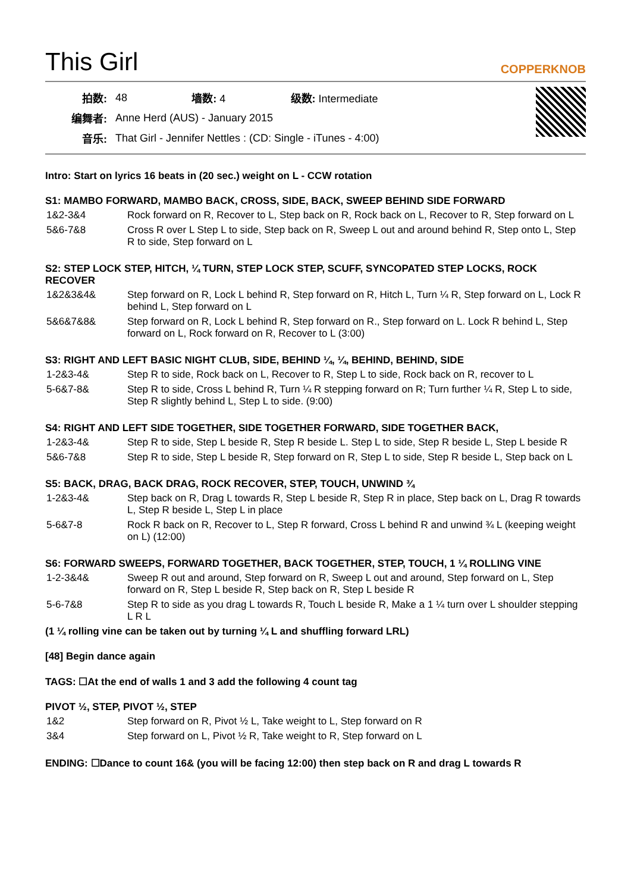This Girl
COPPERKNOB
| 拍数: | 48 | 墙数: 4 | 级数: Intermediate |
| 编舞者: | Anne Herd (AUS) - January 2015 | | |
| 音乐: | That Girl - Jennifer Nettles : (CD: Single - iTunes - 4:00) | | |
Intro: Start on lyrics 16 beats in (20 sec.) weight on L - CCW rotation
S1: MAMBO FORWARD, MAMBO BACK, CROSS, SIDE, BACK, SWEEP BEHIND SIDE FORWARD
| 1&2-3&4 | Rock forward on R, Recover to L, Step back on R, Rock back on L, Recover to R, Step forward on L |
| 5&6-7&8 | Cross R over L Step L to side, Step back on R, Sweep L out and around behind R, Step onto L, Step R to side, Step forward on L |
S2: STEP LOCK STEP, HITCH, ¼ TURN, STEP LOCK STEP, SCUFF, SYNCOPATED STEP LOCKS, ROCK RECOVER
| 1&2&3&4& | Step forward on R, Lock L behind R, Step forward on R, Hitch L, Turn ¼ R, Step forward on L, Lock R behind L, Step forward on L |
| 5&6&7&8& | Step forward on R, Lock L behind R, Step forward on R., Step forward on L. Lock R behind L, Step forward on L, Rock forward on R, Recover to L (3:00) |
S3: RIGHT AND LEFT BASIC NIGHT CLUB, SIDE, BEHIND ¼, ¼, BEHIND, BEHIND, SIDE
| 1-2&3-4& | Step R to side, Rock back on L, Recover to R, Step L to side, Rock back on R, recover to L |
| 5-6&7-8& | Step R to side, Cross L behind R, Turn ¼ R stepping forward on R; Turn further ¼ R, Step L to side, Step R slightly behind L, Step L to side. (9:00) |
S4: RIGHT AND LEFT SIDE TOGETHER, SIDE TOGETHER FORWARD, SIDE TOGETHER BACK,
| 1-2&3-4& | Step R to side, Step L beside R, Step R beside L. Step L to side, Step R beside L, Step L beside R |
| 5&6-7&8 | Step R to side, Step L beside R, Step forward on R, Step L to side, Step R beside L, Step back on L |
S5: BACK, DRAG, BACK DRAG, ROCK RECOVER, STEP, TOUCH, UNWIND ¾
| 1-2&3-4& | Step back on R, Drag L towards R, Step L beside R, Step R in place, Step back on L, Drag R towards L, Step R beside L, Step L in place |
| 5-6&7-8 | Rock R back on R, Recover to L, Step R forward, Cross L behind R and unwind ¾ L (keeping weight on L) (12:00) |
S6: FORWARD SWEEPS, FORWARD TOGETHER, BACK TOGETHER, STEP, TOUCH, 1 ¼ ROLLING VINE
| 1-2-3&4& | Sweep R out and around, Step forward on R, Sweep L out and around, Step forward on L, Step forward on R, Step L beside R, Step back on R, Step L beside R |
| 5-6-7&8 | Step R to side as you drag L towards R, Touch L beside R, Make a 1 ¼ turn over L shoulder stepping L R L |
(1 ¼ rolling vine can be taken out by turning ¼ L and shuffling forward LRL)
[48] Begin dance again
TAGS: ☐At the end of walls 1 and 3 add the following 4 count tag
PIVOT ½, STEP, PIVOT ½, STEP
| 1&2 | Step forward on R, Pivot ½ L, Take weight to L, Step forward on R |
| 3&4 | Step forward on L, Pivot ½ R, Take weight to R, Step forward on L |
ENDING: ☐Dance to count 16& (you will be facing 12:00) then step back on R and drag L towards R